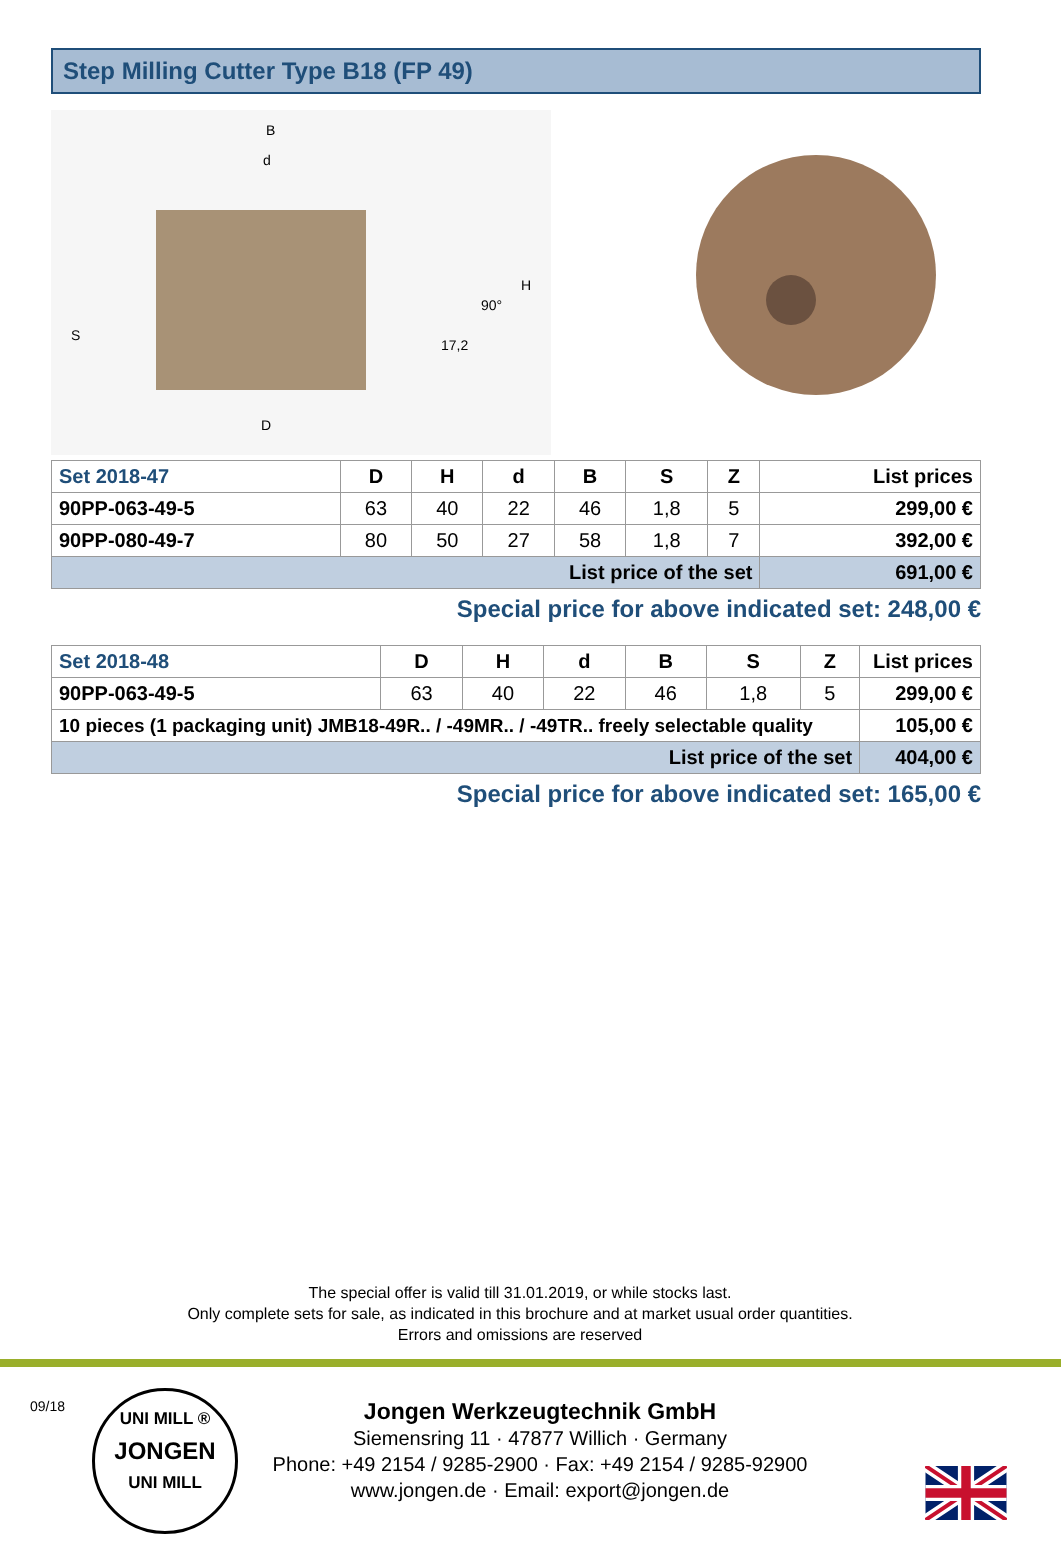Step Milling Cutter Type B18 (FP 49)
B
d
D
S
17,2
90°
H
| Set 2018-47 | D | H | d | B | S | Z | List prices |
| --- | --- | --- | --- | --- | --- | --- | --- |
| 90PP-063-49-5 | 63 | 40 | 22 | 46 | 1,8 | 5 | 299,00 € |
| 90PP-080-49-7 | 80 | 50 | 27 | 58 | 1,8 | 7 | 392,00 € |
| List price of the set | | | | | | | 691,00 € |
Special price for above indicated set: 248,00 €
| Set 2018-48 | D | H | d | B | S | Z | List prices |
| --- | --- | --- | --- | --- | --- | --- | --- |
| 90PP-063-49-5 | 63 | 40 | 22 | 46 | 1,8 | 5 | 299,00 € |
| 10 pieces (1 packaging unit) JMB18-49R.. / -49MR.. / -49TR.. freely selectable quality | | | | | | | 105,00 € |
| List price of the set | | | | | | | 404,00 € |
Special price for above indicated set: 165,00 €
The special offer is valid till 31.01.2019, or while stocks last.
Only complete sets for sale, as indicated in this brochure and at market usual order quantities.
Errors and omissions are reserved
09/18
UNI MILL ®
JONGEN
UNI MILL
Jongen Werkzeugtechnik GmbH
Siemensring 11 · 47877 Willich · Germany
Phone: +49 2154 / 9285-2900 · Fax: +49 2154 / 9285-92900
www.jongen.de · Email: export@jongen.de